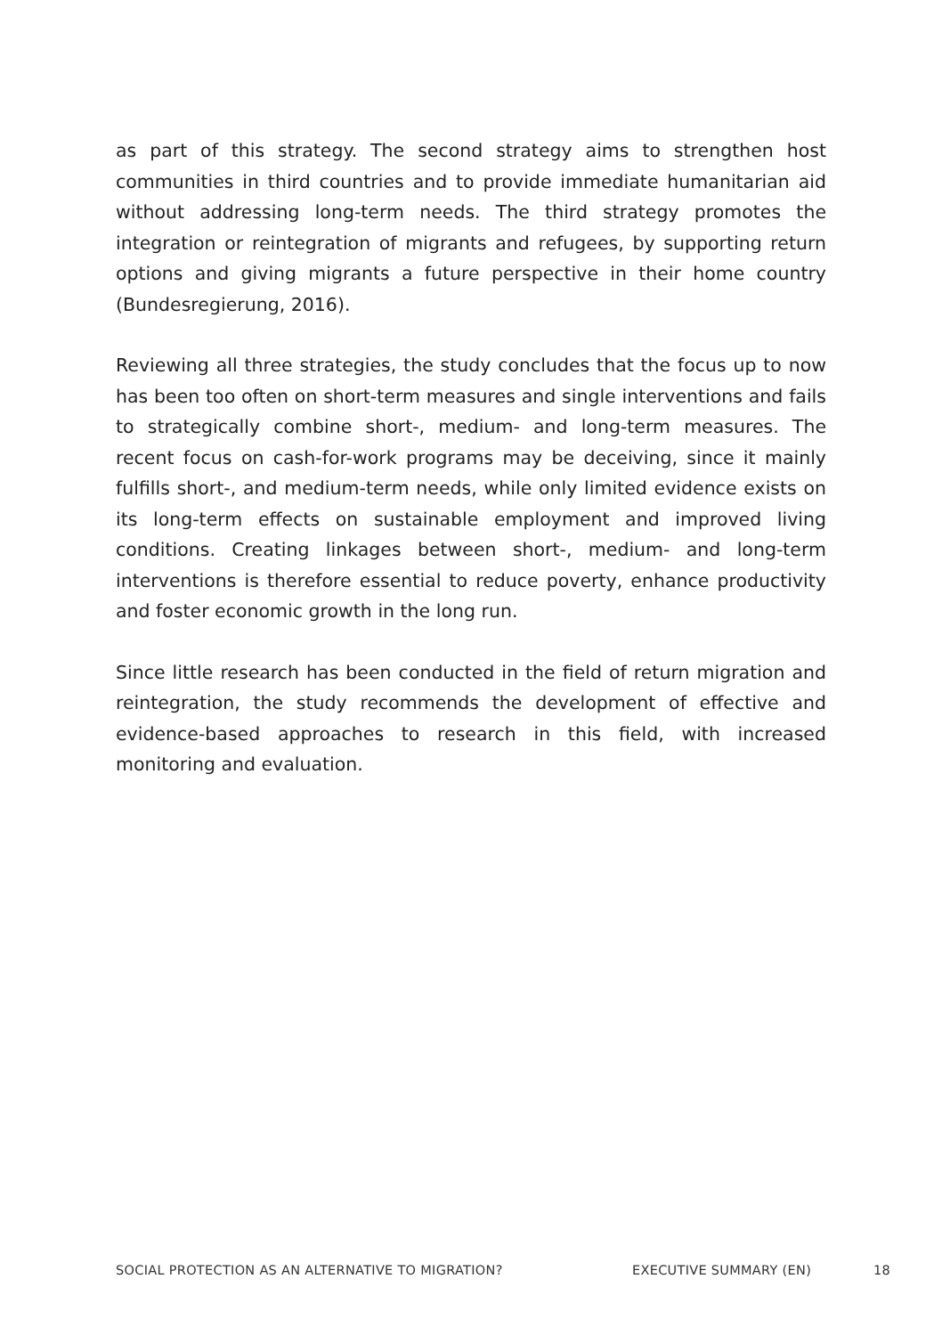as part of this strategy. The second strategy aims to strengthen host communities in third countries and to provide immediate humanitarian aid without addressing long-term needs. The third strategy promotes the integration or reintegration of migrants and refugees, by supporting return options and giving migrants a future perspective in their home country (Bundesregierung, 2016).
Reviewing all three strategies, the study concludes that the focus up to now has been too often on short-term measures and single interventions and fails to strategically combine short-, medium- and long-term measures. The recent focus on cash-for-work programs may be deceiving, since it mainly fulfills short-, and medium-term needs, while only limited evidence exists on its long-term effects on sustainable employment and improved living conditions. Creating linkages between short-, medium- and long-term interventions is therefore essential to reduce poverty, enhance productivity and foster economic growth in the long run.
Since little research has been conducted in the field of return migration and reintegration, the study recommends the development of effective and evidence-based approaches to research in this field, with increased monitoring and evaluation.
SOCIAL PROTECTION AS AN ALTERNATIVE TO MIGRATION? EXECUTIVE SUMMARY (EN) 18